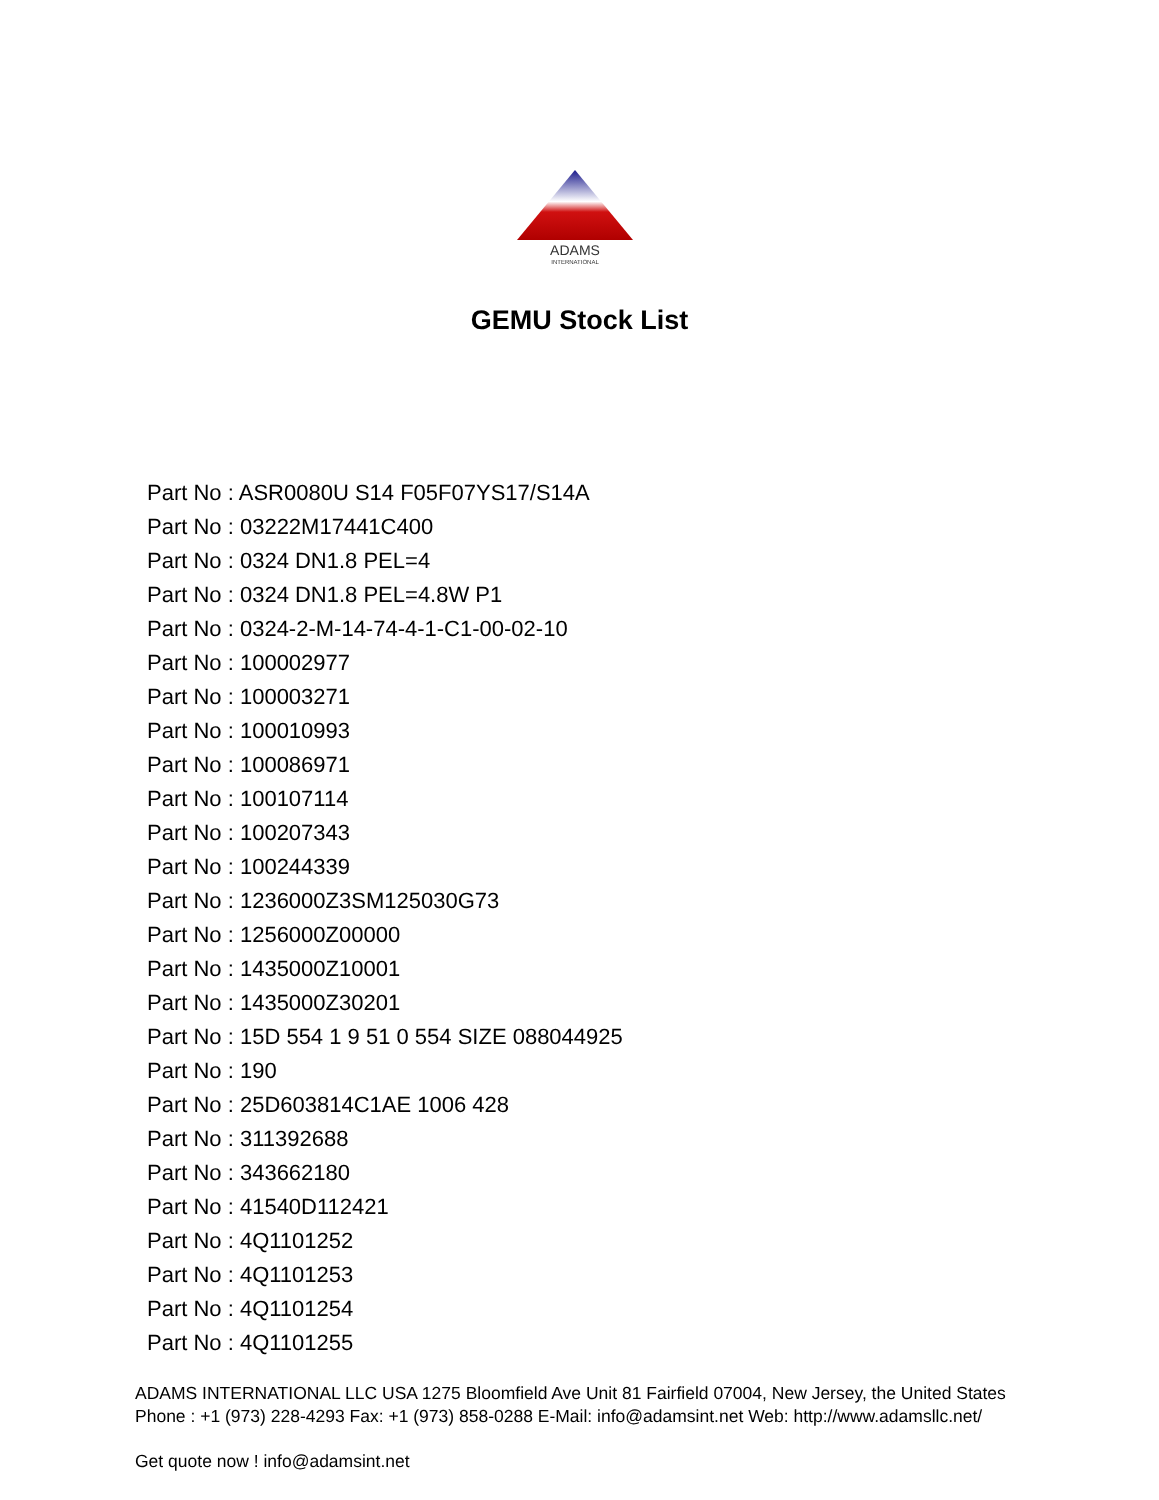ADAMS
INTERNATIONAL
GEMU Stock List
Part No : ASR0080U S14 F05F07YS17/S14A
Part No : 03222M17441C400
Part No : 0324 DN1.8 PEL=4
Part No : 0324 DN1.8 PEL=4.8W P1
Part No : 0324-2-M-14-74-4-1-C1-00-02-10
Part No : 100002977
Part No : 100003271
Part No : 100010993
Part No : 100086971
Part No : 100107114
Part No : 100207343
Part No : 100244339
Part No : 1236000Z3SM125030G73
Part No : 1256000Z00000
Part No : 1435000Z10001
Part No : 1435000Z30201
Part No : 15D 554 1 9 51 0 554 SIZE 088044925
Part No : 190
Part No : 25D603814C1AE 1006 428
Part No : 311392688
Part No : 343662180
Part No : 41540D112421
Part No : 4Q1101252
Part No : 4Q1101253
Part No : 4Q1101254
Part No : 4Q1101255
ADAMS INTERNATIONAL LLC USA 1275 Bloomfield Ave Unit 81 Fairfield 07004, New Jersey, the United States Phone : +1 (973) 228-4293 Fax: +1 (973) 858-0288 E-Mail: info@adamsint.net Web: http://www.adamsllc.net/
Get quote now ! info@adamsint.net